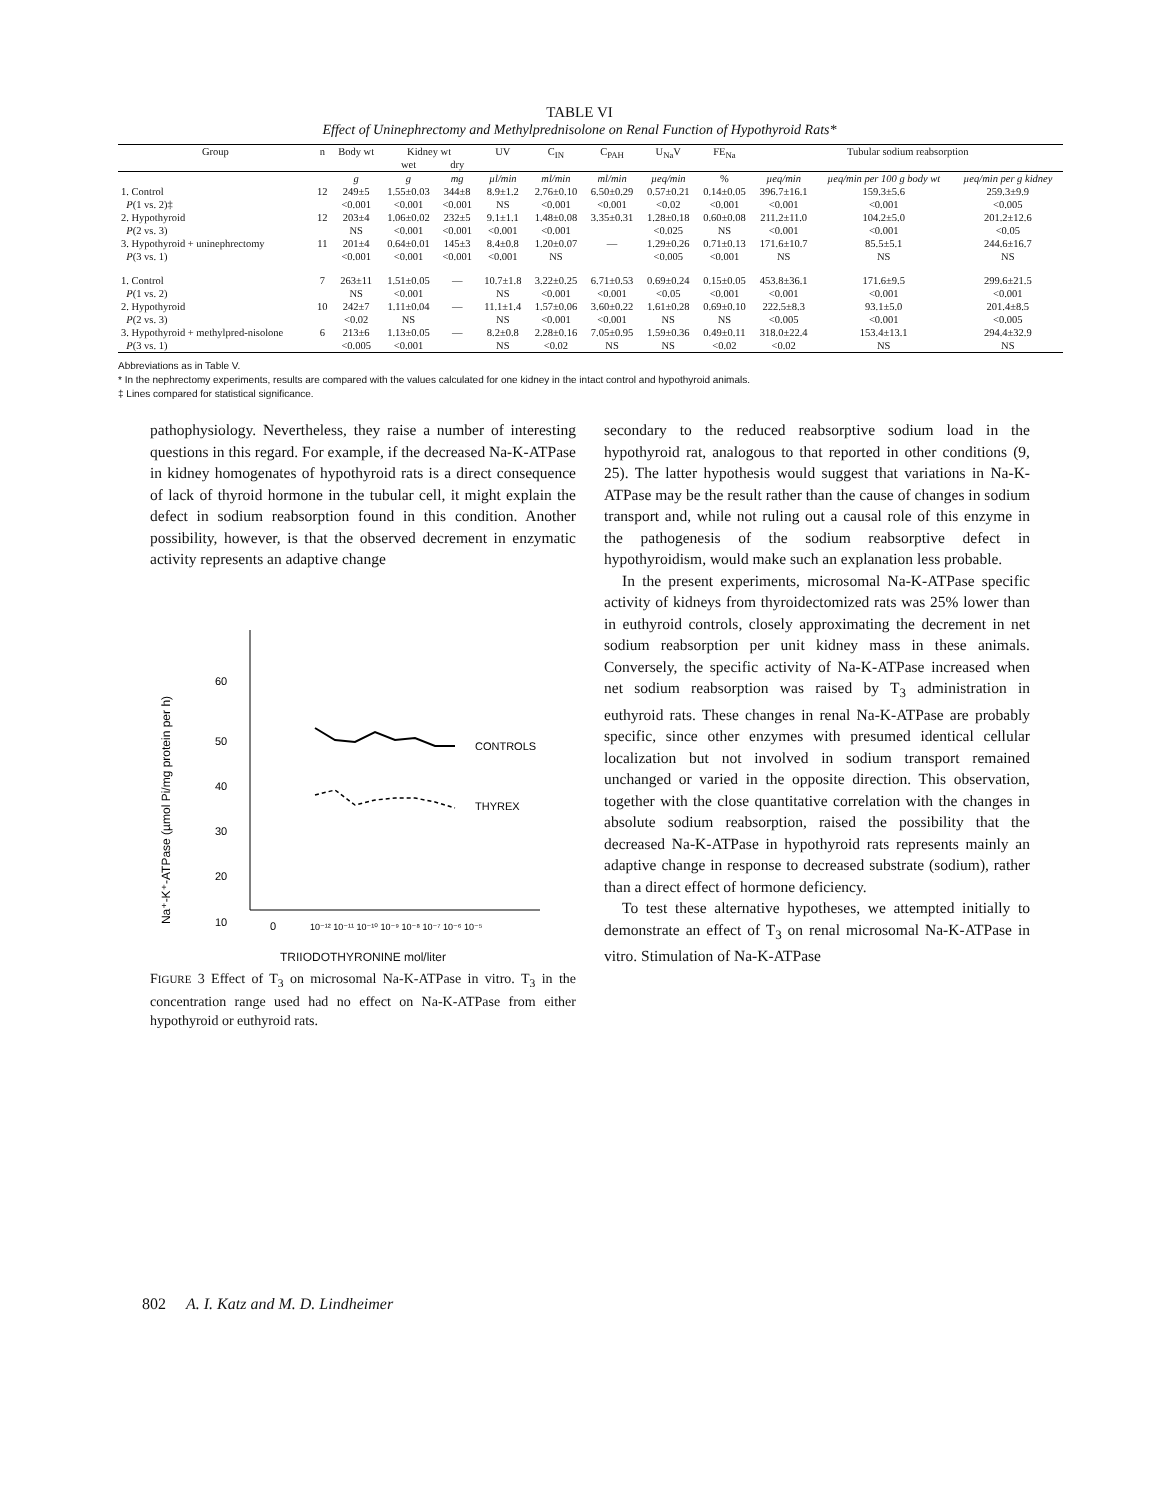TABLE VI
Effect of Uninephrectomy and Methylprednisolone on Renal Function of Hypothyroid Rats*
| Group | n | Body wt | Kidney wt | | UV | C<sub>IN</sub> | C<sub>PAH</sub> | U<sub>Na</sub>V | FE<sub>Na</sub> | Tubular sodium reabsorption | | |
| --- | --- | --- | --- | --- | --- | --- | --- | --- | --- | --- | --- | --- |
| | | | wet | dry | | | | | | | | |
| | | g | g | mg | µl/min | ml/min | ml/min | µeq/min | % | µeq/min | µeq/min per 100 g body wt | µeq/min per g kidney |
| 1. Control | 12 | 249±5 | 1.55±0.03 | 344±8 | 8.9±1.2 | 2.76±0.10 | 6.50±0.29 | 0.57±0.21 | 0.14±0.05 | 396.7±16.1 | 159.3±5.6 | 259.3±9.9 |
| P (1 vs. 2)‡ | | <0.001 | <0.001 | <0.001 | NS | <0.001 | <0.001 | <0.02 | <0.001 | <0.001 | <0.001 | <0.005 |
| 2. Hypothyroid | 12 | 203±4 | 1.06±0.02 | 232±5 | 9.1±1.1 | 1.48±0.08 | 3.35±0.31 | 1.28±0.18 | 0.60±0.08 | 211.2±11.0 | 104.2±5.0 | 201.2±12.6 |
| P (2 vs. 3) | | NS | <0.001 | <0.001 | <0.001 | <0.001 | | <0.025 | NS | <0.001 | <0.001 | <0.05 |
| 3. Hypothyroid + uninephrectomy | 11 | 201±4 | 0.64±0.01 | 145±3 | 8.4±0.8 | 1.20±0.07 | — | 1.29±0.26 | 0.71±0.13 | 171.6±10.7 | 85.5±5.1 | 244.6±16.7 |
| P (3 vs. 1) | | <0.001 | <0.001 | <0.001 | <0.001 | NS | | <0.005 | <0.001 | NS | NS | NS |
| 1. Control | 7 | 263±11 | 1.51±0.05 | — | 10.7±1.8 | 3.22±0.25 | 6.71±0.53 | 0.69±0.24 | 0.15±0.05 | 453.8±36.1 | 171.6±9.5 | 299.6±21.5 |
| P (1 vs. 2) | | NS | <0.001 | | NS | <0.001 | <0.001 | <0.05 | <0.001 | <0.001 | <0.001 | <0.001 |
| 2. Hypothyroid | 10 | 242±7 | 1.11±0.04 | — | 11.1±1.4 | 1.57±0.06 | 3.60±0.22 | 1.61±0.28 | 0.69±0.10 | 222.5±8.3 | 93.1±5.0 | 201.4±8.5 |
| P (2 vs. 3) | | <0.02 | NS | | NS | <0.001 | <0.001 | NS | NS | <0.005 | <0.001 | <0.005 |
| 3. Hypothyroid + methylpred-nisolone | 6 | 213±6 | 1.13±0.05 | — | 8.2±0.8 | 2.28±0.16 | 7.05±0.95 | 1.59±0.36 | 0.49±0.11 | 318.0±22.4 | 153.4±13.1 | 294.4±32.9 |
| P (3 vs. 1) | | <0.005 | <0.001 | | NS | <0.02 | NS | NS | <0.02 | <0.02 | NS | NS |
Abbreviations as in Table V.
* In the nephrectomy experiments, results are compared with the values calculated for one kidney in the intact control and hypothyroid animals.
‡ Lines compared for statistical significance.
pathophysiology. Nevertheless, they raise a number of interesting questions in this regard. For example, if the decreased Na-K-ATPase in kidney homogenates of hypothyroid rats is a direct consequence of lack of thyroid hormone in the tubular cell, it might explain the defect in sodium reabsorption found in this condition. Another possibility, however, is that the observed decrement in enzymatic activity represents an adaptive change
Na⁺-K⁺-ATPase (µmol Pi/mg protein per h)
60
50
40
30
20
10
CONTROLS
THYREX
0
10⁻¹² 10⁻¹¹ 10⁻¹⁰ 10⁻⁹ 10⁻⁸ 10⁻⁷ 10⁻⁶ 10⁻⁵
TRIIODOTHYRONINE mol/liter
FIGURE 3 Effect of T<sub>3</sub> on microsomal Na-K-ATPase in vitro. T<sub>3</sub> in the concentration range used had no effect on Na-K-ATPase from either hypothyroid or euthyroid rats.
secondary to the reduced reabsorptive sodium load in the hypothyroid rat, analogous to that reported in other conditions (9, 25). The latter hypothesis would suggest that variations in Na-K-ATPase may be the result rather than the cause of changes in sodium transport and, while not ruling out a causal role of this enzyme in the pathogenesis of the sodium reabsorptive defect in hypothyroidism, would make such an explanation less probable.
In the present experiments, microsomal Na-K-ATPase specific activity of kidneys from thyroidectomized rats was 25% lower than in euthyroid controls, closely approximating the decrement in net sodium reabsorption per unit kidney mass in these animals. Conversely, the specific activity of Na-K-ATPase increased when net sodium reabsorption was raised by T<sub>3</sub> administration in euthyroid rats. These changes in renal Na-K-ATPase are probably specific, since other enzymes with presumed identical cellular localization but not involved in sodium transport remained unchanged or varied in the opposite direction. This observation, together with the close quantitative correlation with the changes in absolute sodium reabsorption, raised the possibility that the decreased Na-K-ATPase in hypothyroid rats represents mainly an adaptive change in response to decreased substrate (sodium), rather than a direct effect of hormone deficiency.
To test these alternative hypotheses, we attempted initially to demonstrate an effect of T<sub>3</sub> on renal microsomal Na-K-ATPase in vitro. Stimulation of Na-K-ATPase
802 A. I. Katz and M. D. Lindheimer